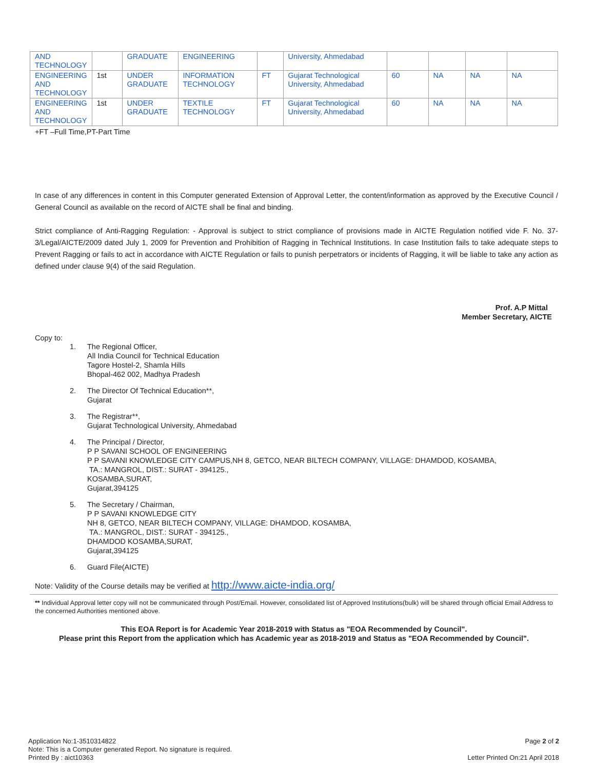| AND TECHNOLOGY | | GRADUATE | ENGINEERING | | University, Ahmedabad | | | | |
| ENGINEERING AND TECHNOLOGY | 1st | UNDER GRADUATE | INFORMATION TECHNOLOGY | FT | Gujarat Technological University, Ahmedabad | 60 | NA | NA | NA |
| ENGINEERING AND TECHNOLOGY | 1st | UNDER GRADUATE | TEXTILE TECHNOLOGY | FT | Gujarat Technological University, Ahmedabad | 60 | NA | NA | NA |
+FT –Full Time,PT-Part Time
In case of any differences in content in this Computer generated Extension of Approval Letter, the content/information as approved by the Executive Council / General Council as available on the record of AICTE shall be final and binding.
Strict compliance of Anti-Ragging Regulation: - Approval is subject to strict compliance of provisions made in AICTE Regulation notified vide F. No. 37-3/Legal/AICTE/2009 dated July 1, 2009 for Prevention and Prohibition of Ragging in Technical Institutions. In case Institution fails to take adequate steps to Prevent Ragging or fails to act in accordance with AICTE Regulation or fails to punish perpetrators or incidents of Ragging, it will be liable to take any action as defined under clause 9(4) of the said Regulation.
Prof. A.P Mittal
Member Secretary, AICTE
Copy to:
1. The Regional Officer,
All India Council for Technical Education
Tagore Hostel-2, Shamla Hills
Bhopal-462 002, Madhya Pradesh
2. The Director Of Technical Education**,
Gujarat
3. The Registrar**,
Gujarat Technological University, Ahmedabad
4. The Principal / Director,
P P SAVANI SCHOOL OF ENGINEERING
P P SAVANI KNOWLEDGE CITY CAMPUS,NH 8, GETCO, NEAR BILTECH COMPANY, VILLAGE: DHAMDOD, KOSAMBA,
TA.: MANGROL, DIST.: SURAT - 394125.,
KOSAMBA,SURAT,
Gujarat,394125
5. The Secretary / Chairman,
P P SAVANI KNOWLEDGE CITY
NH 8, GETCO, NEAR BILTECH COMPANY, VILLAGE: DHAMDOD, KOSAMBA,
TA.: MANGROL, DIST.: SURAT - 394125.,
DHAMDOD KOSAMBA,SURAT,
Gujarat,394125
6. Guard File(AICTE)
Note: Validity of the Course details may be verified at http://www.aicte-india.org/
** Individual Approval letter copy will not be communicated through Post/Email. However, consolidated list of Approved Institutions(bulk) will be shared through official Email Address to the concerned Authorities mentioned above.
This EOA Report is for Academic Year 2018-2019 with Status as "EOA Recommended by Council".
Please print this Report from the application which has Academic year as 2018-2019 and Status as "EOA Recommended by Council".
Application No:1-3510314822
Note: This is a Computer generated Report. No signature is required.
Printed By : aict10363
Page 2 of 2
Letter Printed On:21 April 2018